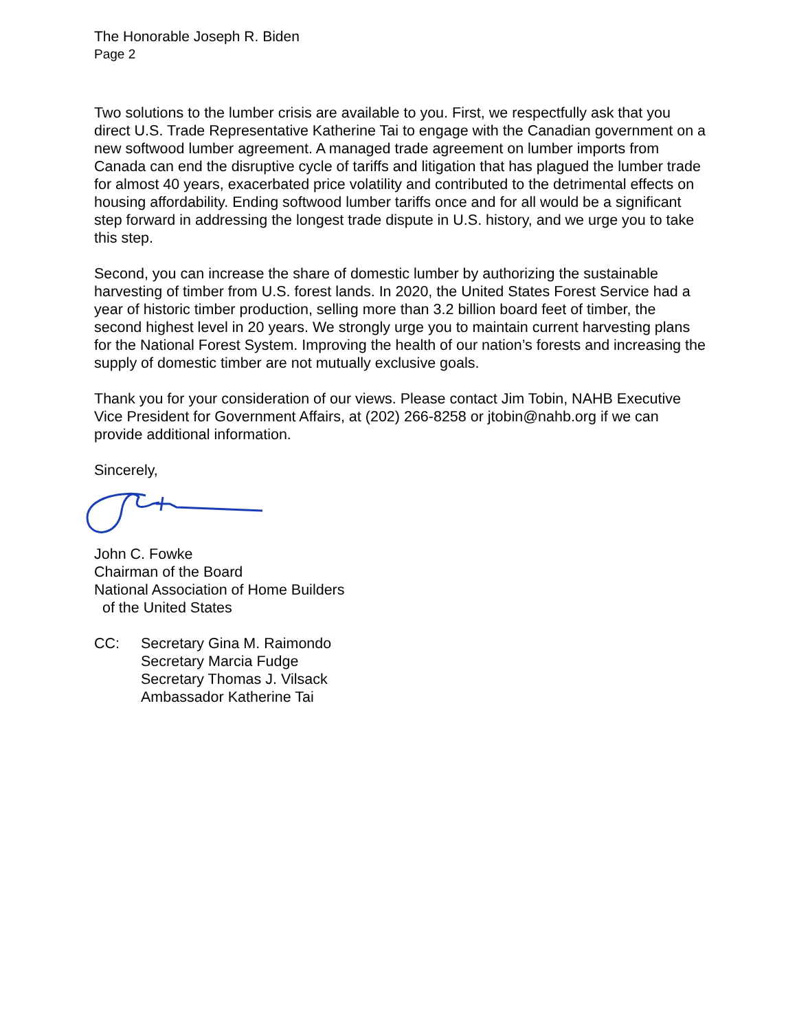The Honorable Joseph R. Biden
Page 2
Two solutions to the lumber crisis are available to you. First, we respectfully ask that you direct U.S. Trade Representative Katherine Tai to engage with the Canadian government on a new softwood lumber agreement. A managed trade agreement on lumber imports from Canada can end the disruptive cycle of tariffs and litigation that has plagued the lumber trade for almost 40 years, exacerbated price volatility and contributed to the detrimental effects on housing affordability. Ending softwood lumber tariffs once and for all would be a significant step forward in addressing the longest trade dispute in U.S. history, and we urge you to take this step.
Second, you can increase the share of domestic lumber by authorizing the sustainable harvesting of timber from U.S. forest lands. In 2020, the United States Forest Service had a year of historic timber production, selling more than 3.2 billion board feet of timber, the second highest level in 20 years. We strongly urge you to maintain current harvesting plans for the National Forest System. Improving the health of our nation’s forests and increasing the supply of domestic timber are not mutually exclusive goals.
Thank you for your consideration of our views. Please contact Jim Tobin, NAHB Executive Vice President for Government Affairs, at (202) 266-8258 or jtobin@nahb.org if we can provide additional information.
Sincerely,
John C. Fowke
Chairman of the Board
National Association of Home Builders
of the United States
CC: Secretary Gina M. Raimondo
Secretary Marcia Fudge
Secretary Thomas J. Vilsack
Ambassador Katherine Tai